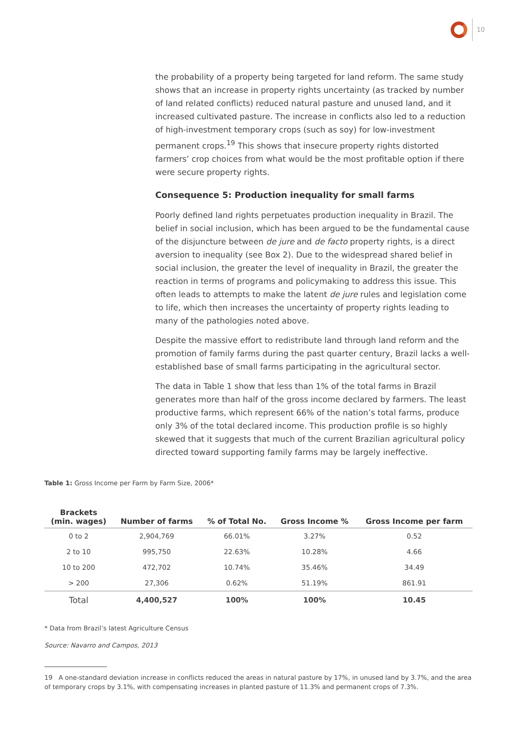10
the probability of a property being targeted for land reform. The same study shows that an increase in property rights uncertainty (as tracked by number of land related conflicts) reduced natural pasture and unused land, and it increased cultivated pasture. The increase in conflicts also led to a reduction of high-investment temporary crops (such as soy) for low-investment permanent crops.<sup>19</sup> This shows that insecure property rights distorted farmers’ crop choices from what would be the most profitable option if there were secure property rights.
Consequence 5: Production inequality for small farms
Poorly defined land rights perpetuates production inequality in Brazil. The belief in social inclusion, which has been argued to be the fundamental cause of the disjuncture between de jure and de facto property rights, is a direct aversion to inequality (see Box 2). Due to the widespread shared belief in social inclusion, the greater the level of inequality in Brazil, the greater the reaction in terms of programs and policymaking to address this issue. This often leads to attempts to make the latent de jure rules and legislation come to life, which then increases the uncertainty of property rights leading to many of the pathologies noted above.
Despite the massive effort to redistribute land through land reform and the promotion of family farms during the past quarter century, Brazil lacks a well-established base of small farms participating in the agricultural sector.
The data in Table 1 show that less than 1% of the total farms in Brazil generates more than half of the gross income declared by farmers. The least productive farms, which represent 66% of the nation’s total farms, produce only 3% of the total declared income. This production profile is so highly skewed that it suggests that much of the current Brazilian agricultural policy directed toward supporting family farms may be largely ineffective.
Table 1: Gross Income per Farm by Farm Size, 2006*
| Brackets (min. wages) | Number of farms | % of Total No. | Gross Income % | Gross Income per farm |
| --- | --- | --- | --- | --- |
| 0 to 2 | 2,904,769 | 66.01% | 3.27% | 0.52 |
| 2 to 10 | 995,750 | 22.63% | 10.28% | 4.66 |
| 10 to 200 | 472,702 | 10.74% | 35.46% | 34.49 |
| > 200 | 27,306 | 0.62% | 51.19% | 861.91 |
| Total | 4,400,527 | 100% | 100% | 10.45 |
* Data from Brazil’s latest Agriculture Census
Source: Navarro and Campos, 2013
19 A one-standard deviation increase in conflicts reduced the areas in natural pasture by 17%, in unused land by 3.7%, and the area of temporary crops by 3.1%, with compensating increases in planted pasture of 11.3% and permanent crops of 7.3%.